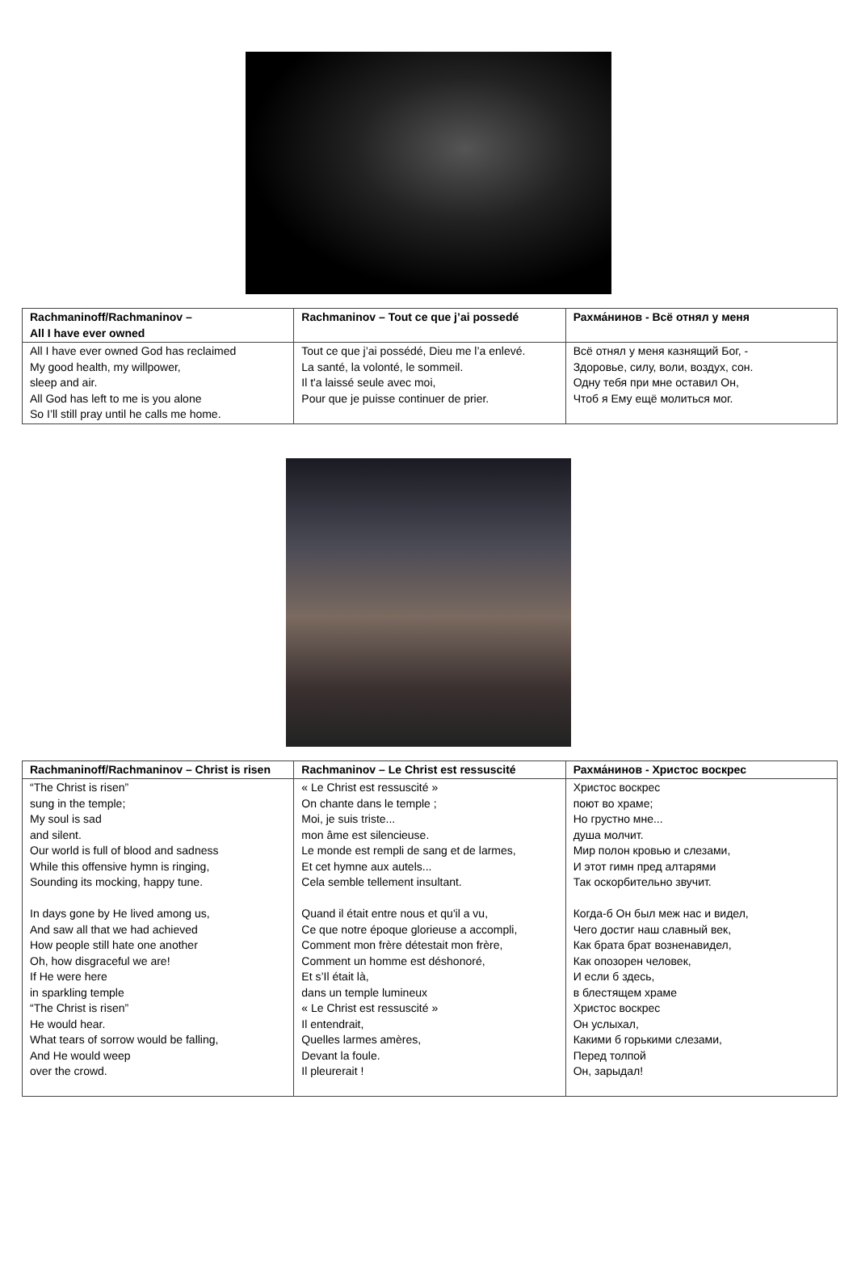| Rachmaninoff/Rachmaninov – All I have ever owned | Rachmaninov – Tout ce que j’ai possedé | Рахма́нинов - Всё отнял у меня |
| --- | --- | --- |
| All I have ever owned God has reclaimed My good health, my willpower, sleep and air. All God has left to me is you alone So I’ll still pray until he calls me home. | Tout ce que j’ai possédé, Dieu me l’a enlevé. La santé, la volonté, le sommeil. Il t'a laissé seule avec moi, Pour que je puisse continuer de prier. | Всё отнял у меня казнящий Бог, - Здоровье, силу, воли, воздух, сон. Одну тебя при мне оставил Он, Чтоб я Ему ещё молиться мог. |
| Rachmaninoff/Rachmaninov – Christ is risen | Rachmaninov – Le Christ est ressuscité | Рахма́нинов - Христос воскрес |
| --- | --- | --- |
| “The Christ is risen” sung in the temple; My soul is sad and silent. Our world is full of blood and sadness While this offensive hymn is ringing, Sounding its mocking, happy tune. In days gone by He lived among us, And saw all that we had achieved How people still hate one another Oh, how disgraceful we are! If He were here in sparkling temple “The Christ is risen” He would hear. What tears of sorrow would be falling, And He would weep over the crowd. | « Le Christ est ressuscité » On chante dans le temple ; Moi, je suis triste... mon âme est silencieuse. Le monde est rempli de sang et de larmes, Et cet hymne aux autels... Cela semble tellement insultant. Quand il était entre nous et qu'il a vu, Ce que notre époque glorieuse a accompli, Comment mon frère détestait mon frère, Comment un homme est déshonoré, Et s’Il était là, dans un temple lumineux « Le Christ est ressuscité » Il entendrait, Quelles larmes amères, Devant la foule. Il pleurerait ! | Христос воскрес поют во храме; Но грустно мне... душа молчит. Мир полон кровью и слезами, И этот гимн пред алтарями Так оскорбительно звучит. Когда-б Он был меж нас и видел, Чего достиг наш славный век, Как брата брат возненавидел, Как опозорен человек, И если б здесь, в блестящем храме Христос воскрес Он услыхал, Какими б горькими слезами, Перед толпой Он, зарыдал! |